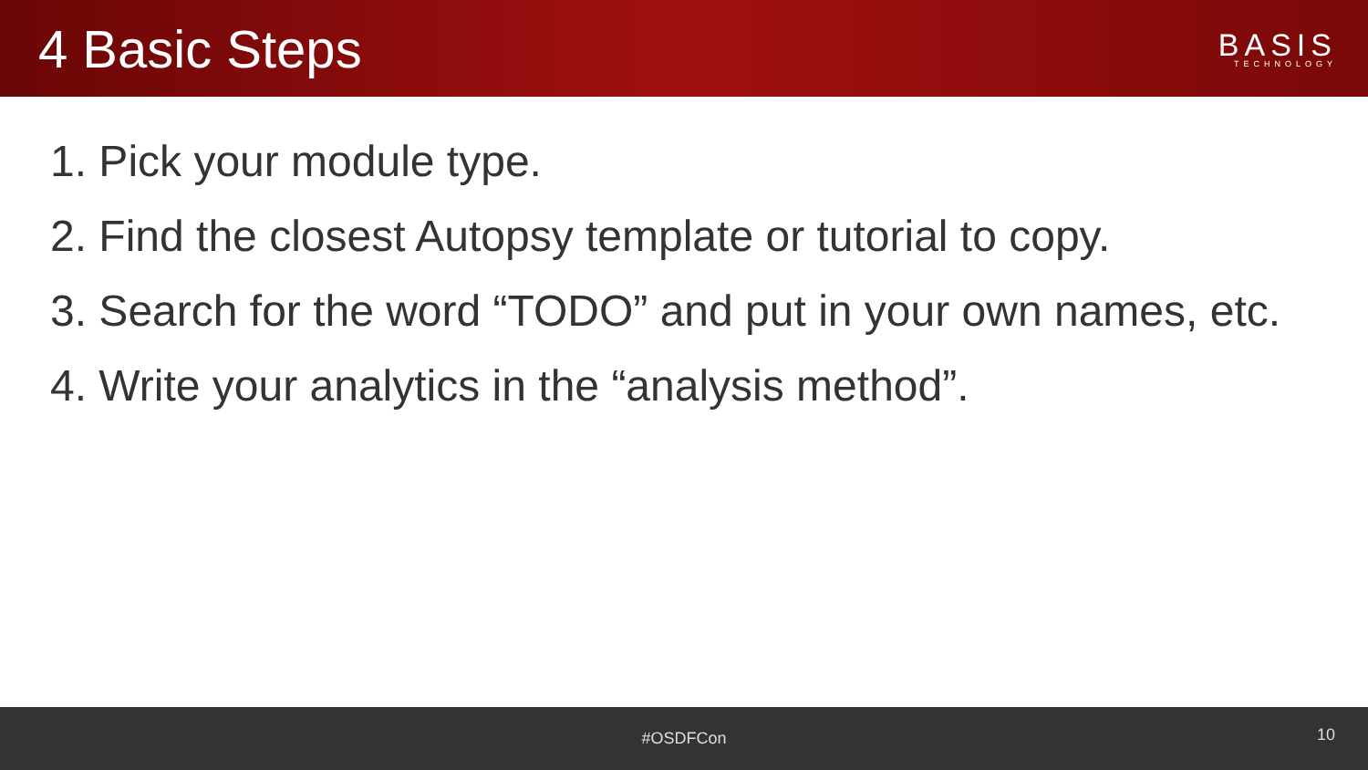4 Basic Steps
BASIS
TECHNOLOGY
1. Pick your module type.
2. Find the closest Autopsy template or tutorial to copy.
3. Search for the word “TODO” and put in your own names, etc.
4. Write your analytics in the “analysis method”.
#OSDFCon
10